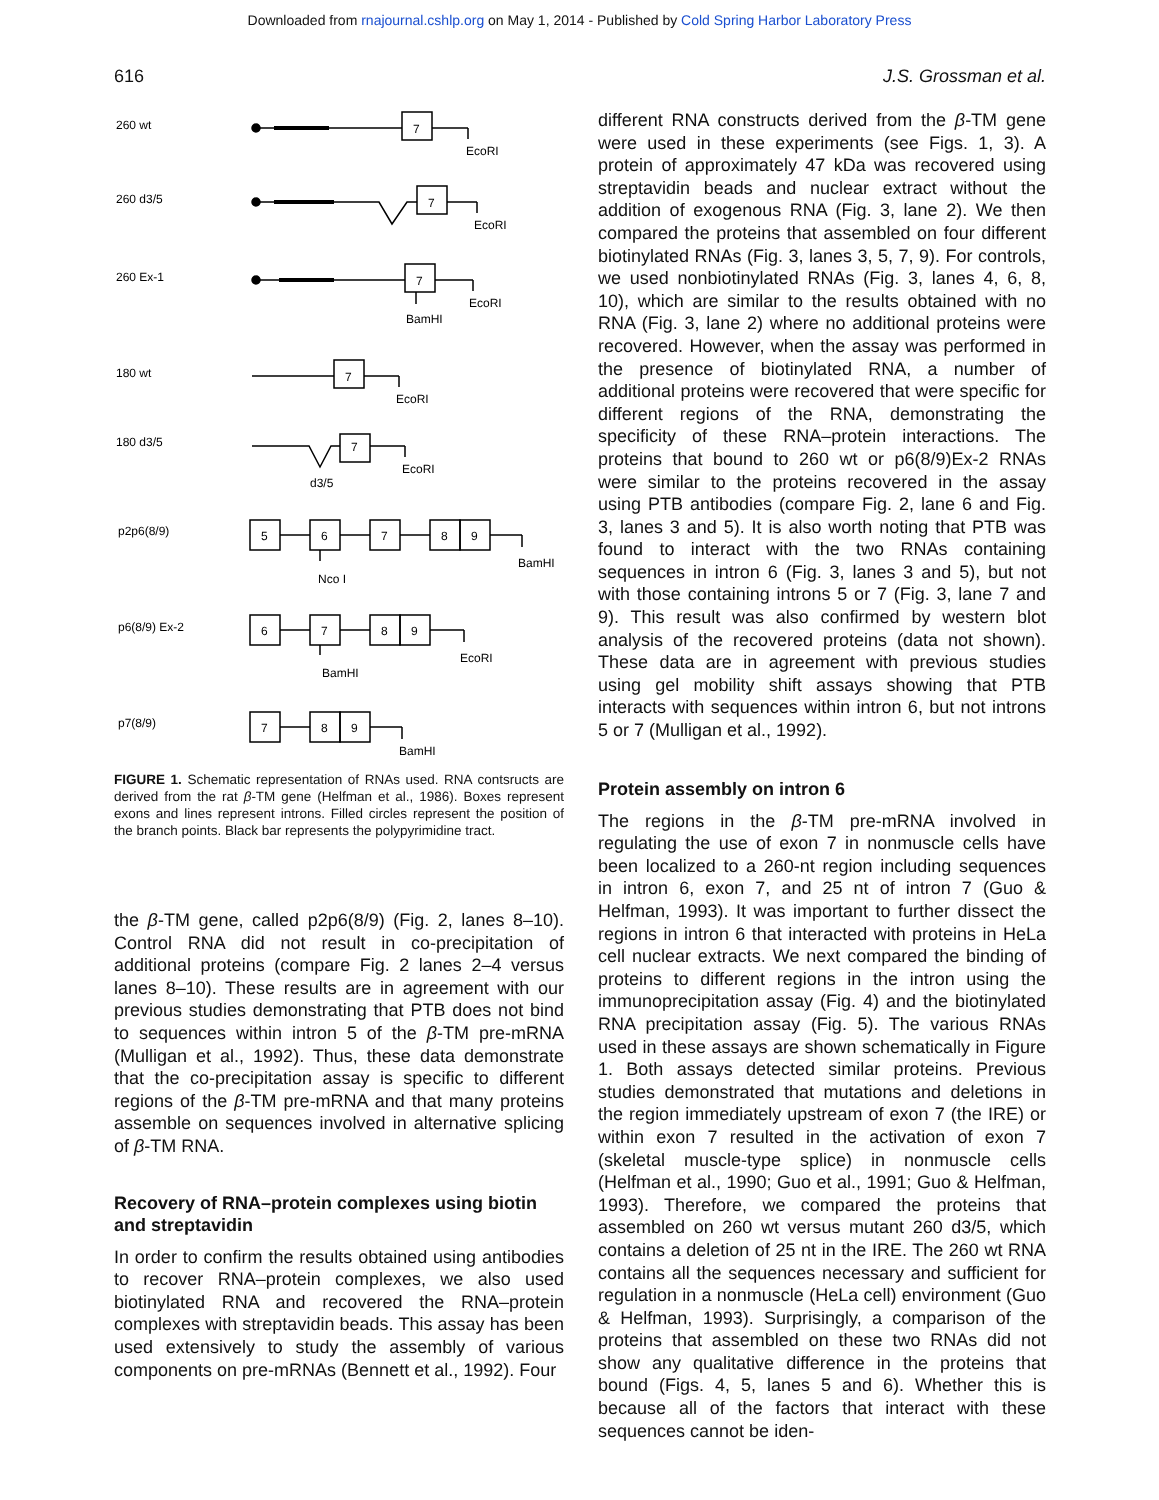Downloaded from rnajournal.cshlp.org on May 1, 2014 - Published by Cold Spring Harbor Laboratory Press
616 J.S. Grossman et al.
260 wt
EcoRI
260 d3/5
EcoRI
260 Ex-1
EcoRI
BamHI
180 wt
EcoRI
180 d3/5
EcoRI
d3/5
p2p6(8/9)
BamHI
Nco I
p6(8/9) Ex-2
EcoRI
BamHI
p7(8/9)
BamHI
7
7
7
7
7
5
6
7
8
9
6
7
8
9
7
8
9
FIGURE 1. Schematic representation of RNAs used. RNA contsructs are derived from the rat β-TM gene (Helfman et al., 1986). Boxes represent exons and lines represent introns. Filled circles represent the position of the branch points. Black bar represents the polypyrimidine tract.
the β-TM gene, called p2p6(8/9) (Fig. 2, lanes 8–10). Control RNA did not result in co-precipitation of additional proteins (compare Fig. 2 lanes 2–4 versus lanes 8–10). These results are in agreement with our previous studies demonstrating that PTB does not bind to sequences within intron 5 of the β-TM pre-mRNA (Mulligan et al., 1992). Thus, these data demonstrate that the co-precipitation assay is specific to different regions of the β-TM pre-mRNA and that many proteins assemble on sequences involved in alternative splicing of β-TM RNA.
Recovery of RNA–protein complexes using biotin and streptavidin
In order to confirm the results obtained using antibodies to recover RNA–protein complexes, we also used biotinylated RNA and recovered the RNA–protein complexes with streptavidin beads. This assay has been used extensively to study the assembly of various components on pre-mRNAs (Bennett et al., 1992). Four
different RNA constructs derived from the β-TM gene were used in these experiments (see Figs. 1, 3). A protein of approximately 47 kDa was recovered using streptavidin beads and nuclear extract without the addition of exogenous RNA (Fig. 3, lane 2). We then compared the proteins that assembled on four different biotinylated RNAs (Fig. 3, lanes 3, 5, 7, 9). For controls, we used nonbiotinylated RNAs (Fig. 3, lanes 4, 6, 8, 10), which are similar to the results obtained with no RNA (Fig. 3, lane 2) where no additional proteins were recovered. However, when the assay was performed in the presence of biotinylated RNA, a number of additional proteins were recovered that were specific for different regions of the RNA, demonstrating the specificity of these RNA–protein interactions. The proteins that bound to 260 wt or p6(8/9)Ex-2 RNAs were similar to the proteins recovered in the assay using PTB antibodies (compare Fig. 2, lane 6 and Fig. 3, lanes 3 and 5). It is also worth noting that PTB was found to interact with the two RNAs containing sequences in intron 6 (Fig. 3, lanes 3 and 5), but not with those containing introns 5 or 7 (Fig. 3, lane 7 and 9). This result was also confirmed by western blot analysis of the recovered proteins (data not shown). These data are in agreement with previous studies using gel mobility shift assays showing that PTB interacts with sequences within intron 6, but not introns 5 or 7 (Mulligan et al., 1992).
Protein assembly on intron 6
The regions in the β-TM pre-mRNA involved in regulating the use of exon 7 in nonmuscle cells have been localized to a 260-nt region including sequences in intron 6, exon 7, and 25 nt of intron 7 (Guo & Helfman, 1993). It was important to further dissect the regions in intron 6 that interacted with proteins in HeLa cell nuclear extracts. We next compared the binding of proteins to different regions in the intron using the immunoprecipitation assay (Fig. 4) and the biotinylated RNA precipitation assay (Fig. 5). The various RNAs used in these assays are shown schematically in Figure 1. Both assays detected similar proteins. Previous studies demonstrated that mutations and deletions in the region immediately upstream of exon 7 (the IRE) or within exon 7 resulted in the activation of exon 7 (skeletal muscle-type splice) in nonmuscle cells (Helfman et al., 1990; Guo et al., 1991; Guo & Helfman, 1993). Therefore, we compared the proteins that assembled on 260 wt versus mutant 260 d3/5, which contains a deletion of 25 nt in the IRE. The 260 wt RNA contains all the sequences necessary and sufficient for regulation in a nonmuscle (HeLa cell) environment (Guo & Helfman, 1993). Surprisingly, a comparison of the proteins that assembled on these two RNAs did not show any qualitative difference in the proteins that bound (Figs. 4, 5, lanes 5 and 6). Whether this is because all of the factors that interact with these sequences cannot be iden-